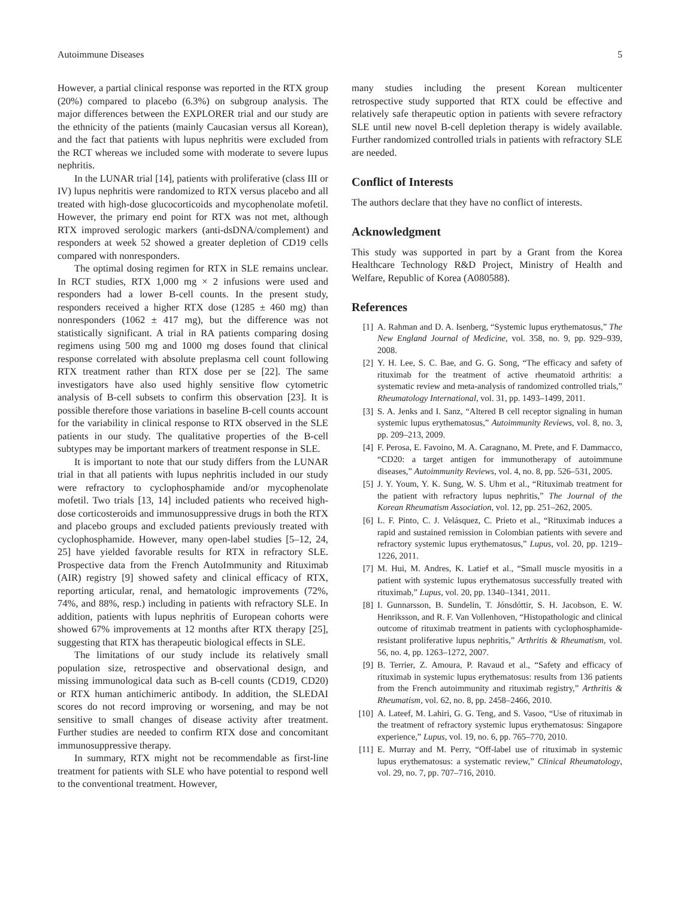Autoimmune Diseases 5
However, a partial clinical response was reported in the RTX group (20%) compared to placebo (6.3%) on subgroup analysis. The major differences between the EXPLORER trial and our study are the ethnicity of the patients (mainly Caucasian versus all Korean), and the fact that patients with lupus nephritis were excluded from the RCT whereas we included some with moderate to severe lupus nephritis.
In the LUNAR trial [14], patients with proliferative (class III or IV) lupus nephritis were randomized to RTX versus placebo and all treated with high-dose glucocorticoids and mycophenolate mofetil. However, the primary end point for RTX was not met, although RTX improved serologic markers (anti-dsDNA/complement) and responders at week 52 showed a greater depletion of CD19 cells compared with nonresponders.
The optimal dosing regimen for RTX in SLE remains unclear. In RCT studies, RTX 1,000 mg × 2 infusions were used and responders had a lower B-cell counts. In the present study, responders received a higher RTX dose (1285 ± 460 mg) than nonresponders (1062 ± 417 mg), but the difference was not statistically significant. A trial in RA patients comparing dosing regimens using 500 mg and 1000 mg doses found that clinical response correlated with absolute preplasma cell count following RTX treatment rather than RTX dose per se [22]. The same investigators have also used highly sensitive flow cytometric analysis of B-cell subsets to confirm this observation [23]. It is possible therefore those variations in baseline B-cell counts account for the variability in clinical response to RTX observed in the SLE patients in our study. The qualitative properties of the B-cell subtypes may be important markers of treatment response in SLE.
It is important to note that our study differs from the LUNAR trial in that all patients with lupus nephritis included in our study were refractory to cyclophosphamide and/or mycophenolate mofetil. Two trials [13, 14] included patients who received high-dose corticosteroids and immunosuppressive drugs in both the RTX and placebo groups and excluded patients previously treated with cyclophosphamide. However, many open-label studies [5–12, 24, 25] have yielded favorable results for RTX in refractory SLE. Prospective data from the French AutoImmunity and Rituximab (AIR) registry [9] showed safety and clinical efficacy of RTX, reporting articular, renal, and hematologic improvements (72%, 74%, and 88%, resp.) including in patients with refractory SLE. In addition, patients with lupus nephritis of European cohorts were showed 67% improvements at 12 months after RTX therapy [25], suggesting that RTX has therapeutic biological effects in SLE.
The limitations of our study include its relatively small population size, retrospective and observational design, and missing immunological data such as B-cell counts (CD19, CD20) or RTX human antichimeric antibody. In addition, the SLEDAI scores do not record improving or worsening, and may be not sensitive to small changes of disease activity after treatment. Further studies are needed to confirm RTX dose and concomitant immunosuppressive therapy.
In summary, RTX might not be recommendable as first-line treatment for patients with SLE who have potential to respond well to the conventional treatment. However,
many studies including the present Korean multicenter retrospective study supported that RTX could be effective and relatively safe therapeutic option in patients with severe refractory SLE until new novel B-cell depletion therapy is widely available. Further randomized controlled trials in patients with refractory SLE are needed.
Conflict of Interests
The authors declare that they have no conflict of interests.
Acknowledgment
This study was supported in part by a Grant from the Korea Healthcare Technology R&D Project, Ministry of Health and Welfare, Republic of Korea (A080588).
References
[1] A. Rahman and D. A. Isenberg, “Systemic lupus erythematosus,” The New England Journal of Medicine, vol. 358, no. 9, pp. 929–939, 2008.
[2] Y. H. Lee, S. C. Bae, and G. G. Song, “The efficacy and safety of rituximab for the treatment of active rheumatoid arthritis: a systematic review and meta-analysis of randomized controlled trials,” Rheumatology International, vol. 31, pp. 1493–1499, 2011.
[3] S. A. Jenks and I. Sanz, “Altered B cell receptor signaling in human systemic lupus erythematosus,” Autoimmunity Reviews, vol. 8, no. 3, pp. 209–213, 2009.
[4] F. Perosa, E. Favoino, M. A. Caragnano, M. Prete, and F. Dammacco, “CD20: a target antigen for immunotherapy of autoimmune diseases,” Autoimmunity Reviews, vol. 4, no. 8, pp. 526–531, 2005.
[5] J. Y. Youm, Y. K. Sung, W. S. Uhm et al., “Rituximab treatment for the patient with refractory lupus nephritis,” The Journal of the Korean Rheumatism Association, vol. 12, pp. 251–262, 2005.
[6] L. F. Pinto, C. J. Velásquez, C. Prieto et al., “Rituximab induces a rapid and sustained remission in Colombian patients with severe and refractory systemic lupus erythematosus,” Lupus, vol. 20, pp. 1219–1226, 2011.
[7] M. Hui, M. Andres, K. Latief et al., “Small muscle myositis in a patient with systemic lupus erythematosus successfully treated with rituximab,” Lupus, vol. 20, pp. 1340–1341, 2011.
[8] I. Gunnarsson, B. Sundelin, T. Jónsdóttir, S. H. Jacobson, E. W. Henriksson, and R. F. Van Vollenhoven, “Histopathologic and clinical outcome of rituximab treatment in patients with cyclophosphamide-resistant proliferative lupus nephritis,” Arthritis & Rheumatism, vol. 56, no. 4, pp. 1263–1272, 2007.
[9] B. Terrier, Z. Amoura, P. Ravaud et al., “Safety and efficacy of rituximab in systemic lupus erythematosus: results from 136 patients from the French autoimmunity and rituximab registry,” Arthritis & Rheumatism, vol. 62, no. 8, pp. 2458–2466, 2010.
[10] A. Lateef, M. Lahiri, G. G. Teng, and S. Vasoo, “Use of rituximab in the treatment of refractory systemic lupus erythematosus: Singapore experience,” Lupus, vol. 19, no. 6, pp. 765–770, 2010.
[11] E. Murray and M. Perry, “Off-label use of rituximab in systemic lupus erythematosus: a systematic review,” Clinical Rheumatology, vol. 29, no. 7, pp. 707–716, 2010.